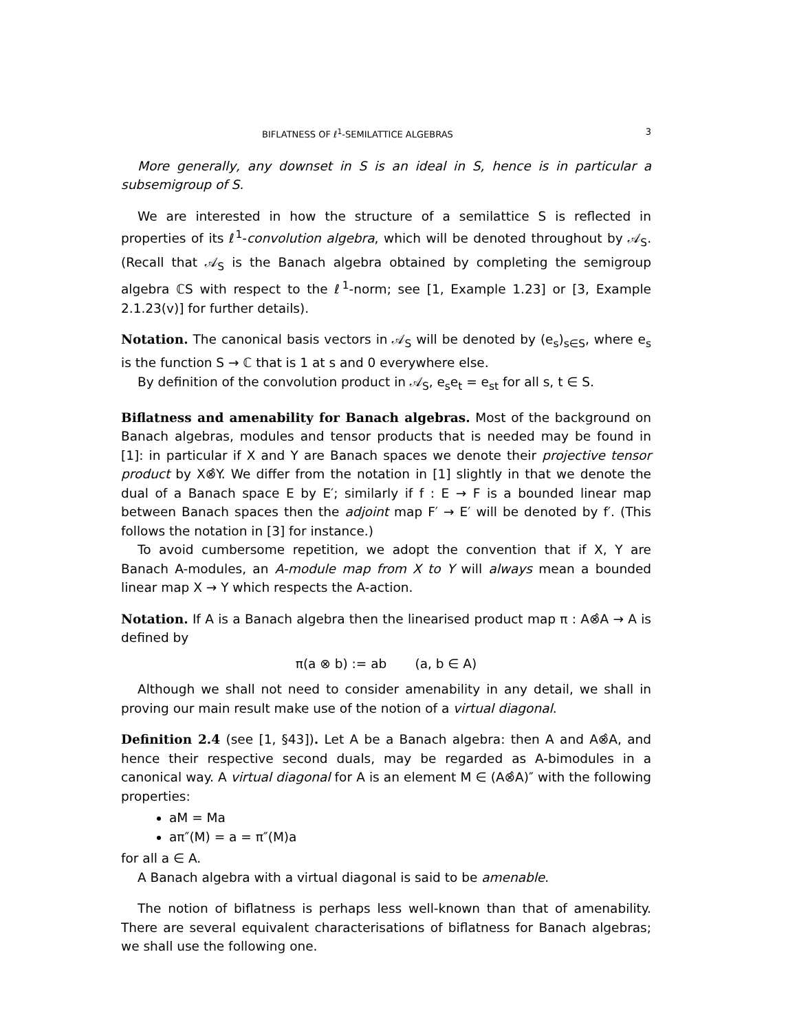BIFLATNESS OF ℓ<sup>1</sup>-SEMILATTICE ALGEBRAS 3
More generally, any downset in S is an ideal in S, hence is in particular a subsemigroup of S.
We are interested in how the structure of a semilattice S is reflected in properties of its ℓ<sup>1</sup>-convolution algebra, which will be denoted throughout by 𝒜<sub>S</sub>. (Recall that 𝒜<sub>S</sub> is the Banach algebra obtained by completing the semigroup algebra ℂS with respect to the ℓ<sup>1</sup>-norm; see [1, Example 1.23] or [3, Example 2.1.23(v)] for further details).
Notation. The canonical basis vectors in 𝒜<sub>S</sub> will be denoted by (e<sub>s</sub>)<sub>s∈S</sub>, where e<sub>s</sub> is the function S → ℂ that is 1 at s and 0 everywhere else.
By definition of the convolution product in 𝒜<sub>S</sub>, e<sub>s</sub>e<sub>t</sub> = e<sub>st</sub> for all s, t ∈ S.
Biflatness and amenability for Banach algebras. Most of the background on Banach algebras, modules and tensor products that is needed may be found in [1]: in particular if X and Y are Banach spaces we denote their projective tensor product by X⊗̂Y. We differ from the notation in [1] slightly in that we denote the dual of a Banach space E by E′; similarly if f : E → F is a bounded linear map between Banach spaces then the adjoint map F′ → E′ will be denoted by f′. (This follows the notation in [3] for instance.)
To avoid cumbersome repetition, we adopt the convention that if X, Y are Banach A-modules, an A-module map from X to Y will always mean a bounded linear map X → Y which respects the A-action.
Notation. If A is a Banach algebra then the linearised product map π : A⊗̂A → A is defined by
π(a ⊗ b) := ab (a, b ∈ A)
Although we shall not need to consider amenability in any detail, we shall in proving our main result make use of the notion of a virtual diagonal.
Definition 2.4 (see [1, §43]). Let A be a Banach algebra: then A and A⊗̂A, and hence their respective second duals, may be regarded as A-bimodules in a canonical way. A virtual diagonal for A is an element M ∈ (A⊗̂A)″ with the following properties:
aM = Ma
aπ″(M) = a = π″(M)a
for all a ∈ A.
A Banach algebra with a virtual diagonal is said to be amenable.
The notion of biflatness is perhaps less well-known than that of amenability. There are several equivalent characterisations of biflatness for Banach algebras; we shall use the following one.